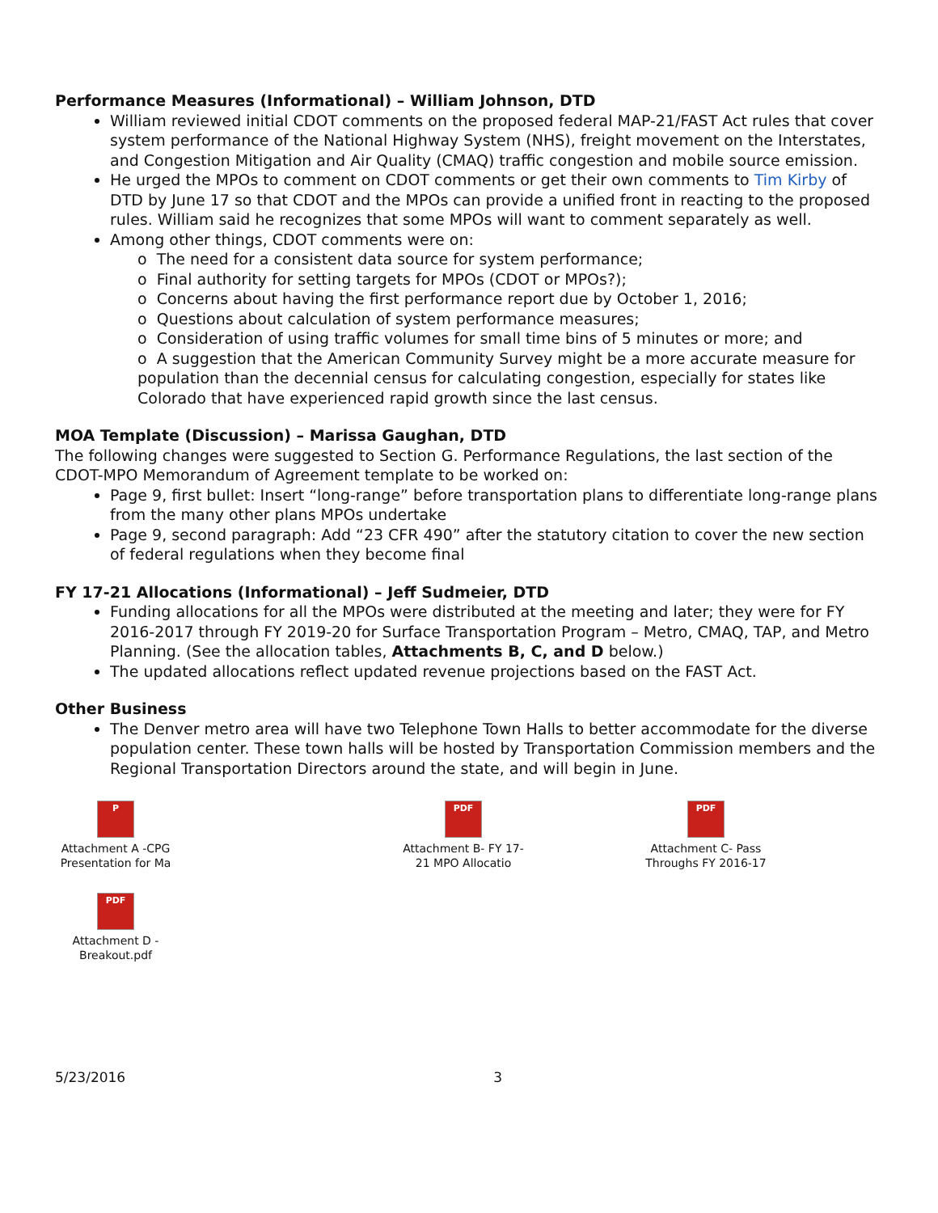Performance Measures (Informational) – William Johnson, DTD
William reviewed initial CDOT comments on the proposed federal MAP-21/FAST Act rules that cover system performance of the National Highway System (NHS), freight movement on the Interstates, and Congestion Mitigation and Air Quality (CMAQ) traffic congestion and mobile source emission.
He urged the MPOs to comment on CDOT comments or get their own comments to Tim Kirby of DTD by June 17 so that CDOT and the MPOs can provide a unified front in reacting to the proposed rules. William said he recognizes that some MPOs will want to comment separately as well.
Among other things, CDOT comments were on:
o The need for a consistent data source for system performance;
o Final authority for setting targets for MPOs (CDOT or MPOs?);
o Concerns about having the first performance report due by October 1, 2016;
o Questions about calculation of system performance measures;
o Consideration of using traffic volumes for small time bins of 5 minutes or more; and
o A suggestion that the American Community Survey might be a more accurate measure for population than the decennial census for calculating congestion, especially for states like Colorado that have experienced rapid growth since the last census.
MOA Template (Discussion) – Marissa Gaughan, DTD
The following changes were suggested to Section G. Performance Regulations, the last section of the CDOT-MPO Memorandum of Agreement template to be worked on:
Page 9, first bullet: Insert “long-range” before transportation plans to differentiate long-range plans from the many other plans MPOs undertake
Page 9, second paragraph: Add “23 CFR 490” after the statutory citation to cover the new section of federal regulations when they become final
FY 17-21 Allocations (Informational) – Jeff Sudmeier, DTD
Funding allocations for all the MPOs were distributed at the meeting and later; they were for FY 2016-2017 through FY 2019-20 for Surface Transportation Program – Metro, CMAQ, TAP, and Metro Planning. (See the allocation tables, Attachments B, C, and D below.)
The updated allocations reflect updated revenue projections based on the FAST Act.
Other Business
The Denver metro area will have two Telephone Town Halls to better accommodate for the diverse population center. These town halls will be hosted by Transportation Commission members and the Regional Transportation Directors around the state, and will begin in June.
P
Attachment A -CPG Presentation for Ma
PDF
Attachment B- FY 17-21 MPO Allocatio
PDF
Attachment C- Pass Throughs FY 2016-17
PDF
Attachment D - Breakout.pdf
5/23/2016 3